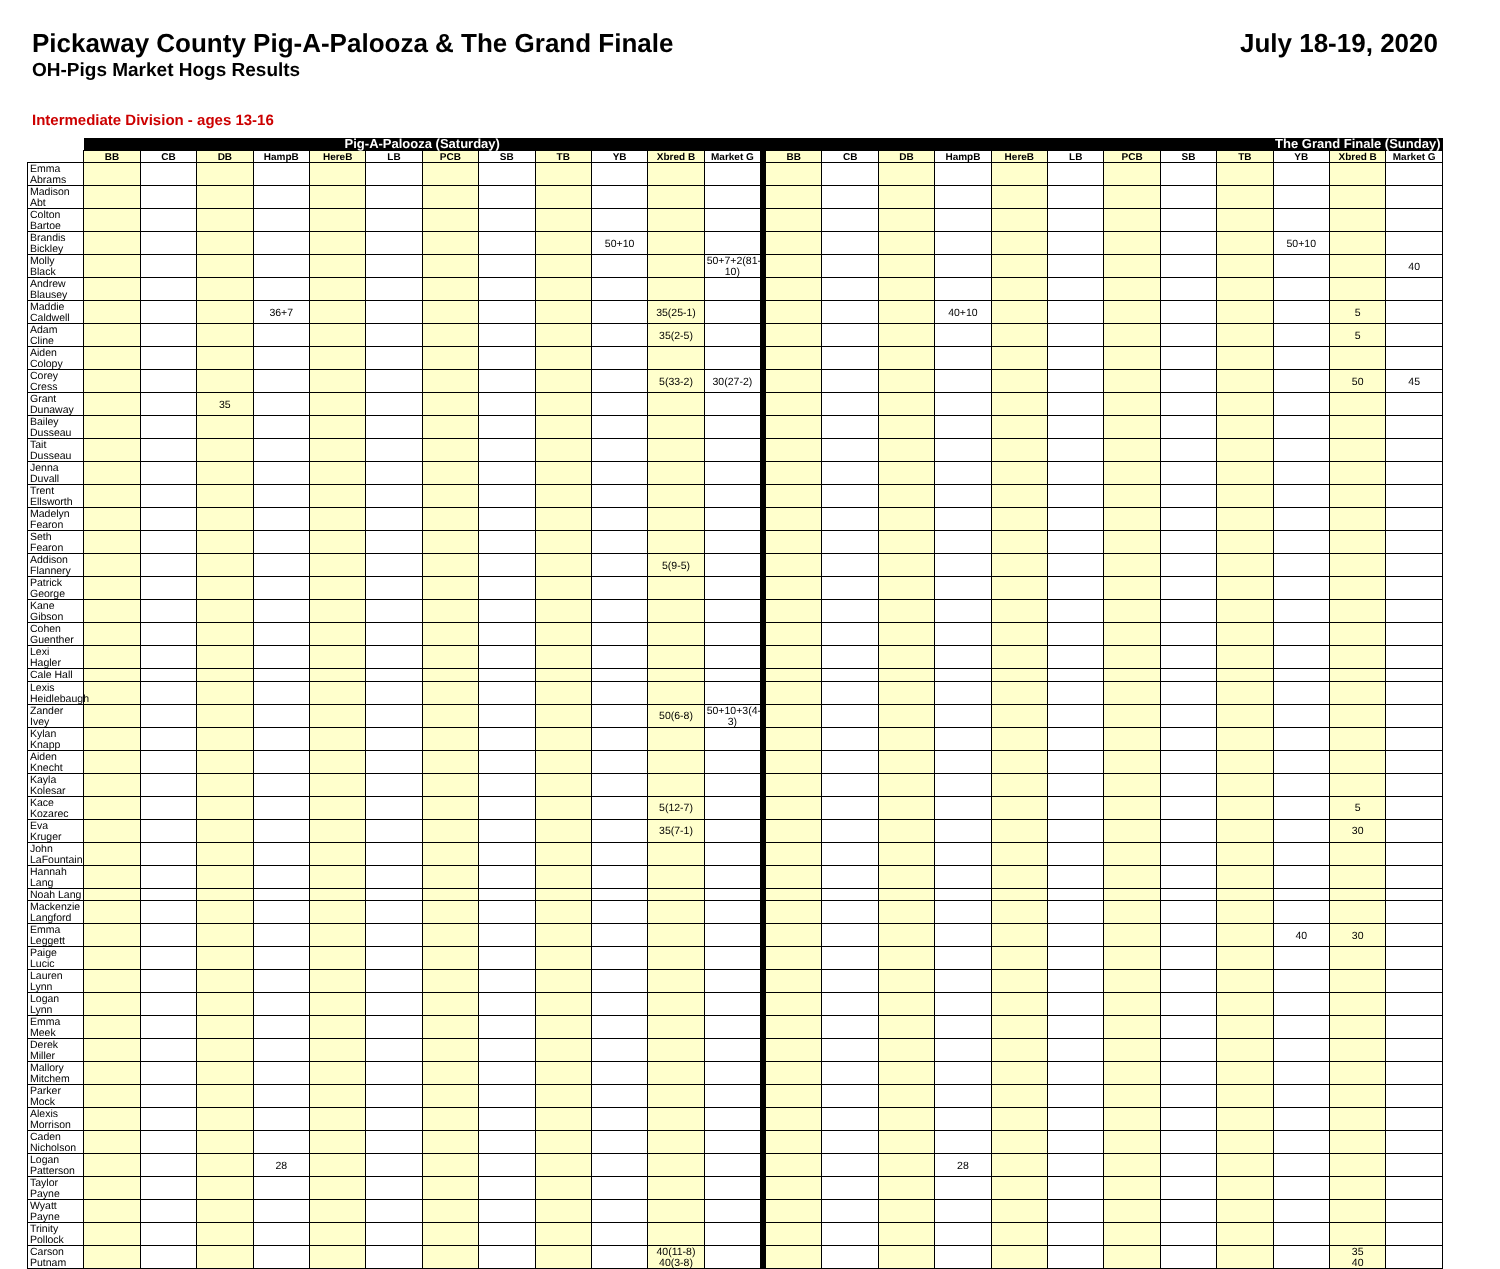Pickaway County Pig-A-Palooza & The Grand Finale
OH-Pigs Market Hogs Results
July 18-19, 2020
Intermediate Division - ages 13-16
| | Pig-A-Palooza (Saturday) | | | | | | | | | | | | | The Grand Finale (Sunday) | | | | | | | | | | | |
| | BB | CB | DB | HampB | HereB | LB | PCB | SB | TB | YB | Xbred B | Market G | | BB | CB | DB | HampB | HereB | LB | PCB | SB | TB | YB | Xbred B | Market G |
| Emma Abrams | | | | | | | | | | | | | | | | | | | | | | | | | |
| Madison Abt | | | | | | | | | | | | | | | | | | | | | | | | | |
| Colton Bartoe | | | | | | | | | | | | | | | | | | | | | | | | | |
| Brandis Bickley | | | | | | | | | | 50+10 | | | | | | | | | | | | | 50+10 | | |
| Molly Black | | | | | | | | | | | | 50+7+2(81-10) | | | | | | | | | | | | | 40 |
| Andrew Blausey | | | | | | | | | | | | | | | | | | | | | | | | | |
| Maddie Caldwell | | | | 36+7 | | | | | | | 35(25-1) | | | | | | 40+10 | | | | | | | 5 | |
| Adam Cline | | | | | | | | | | | 35(2-5) | | | | | | | | | | | | | 5 | |
| Aiden Colopy | | | | | | | | | | | | | | | | | | | | | | | | | |
| Corey Cress | | | | | | | | | | | 5(33-2) | 30(27-2) | | | | | | | | | | | | 50 | 45 |
| Grant Dunaway | | | 35 | | | | | | | | | | | | | | | | | | | | | | |
| Bailey Dusseau | | | | | | | | | | | | | | | | | | | | | | | | | |
| Tait Dusseau | | | | | | | | | | | | | | | | | | | | | | | | | |
| Jenna Duvall | | | | | | | | | | | | | | | | | | | | | | | | | |
| Trent Ellsworth | | | | | | | | | | | | | | | | | | | | | | | | | |
| Madelyn Fearon | | | | | | | | | | | | | | | | | | | | | | | | | |
| Seth Fearon | | | | | | | | | | | | | | | | | | | | | | | | | |
| Addison Flannery | | | | | | | | | | | 5(9-5) | | | | | | | | | | | | | | |
| Patrick George | | | | | | | | | | | | | | | | | | | | | | | | | |
| Kane Gibson | | | | | | | | | | | | | | | | | | | | | | | | | |
| Cohen Guenther | | | | | | | | | | | | | | | | | | | | | | | | | |
| Lexi Hagler | | | | | | | | | | | | | | | | | | | | | | | | | |
| Cale Hall | | | | | | | | | | | | | | | | | | | | | | | | | |
| Lexis Heidlebaugh | | | | | | | | | | | | | | | | | | | | | | | | | |
| Zander Ivey | | | | | | | | | | | 50(6-8) | 50+10+3(4-3) | | | | | | | | | | | | | |
| Kylan Knapp | | | | | | | | | | | | | | | | | | | | | | | | | |
| Aiden Knecht | | | | | | | | | | | | | | | | | | | | | | | | | |
| Kayla Kolesar | | | | | | | | | | | | | | | | | | | | | | | | | |
| Kace Kozarec | | | | | | | | | | | 5(12-7) | | | | | | | | | | | | | 5 | |
| Eva Kruger | | | | | | | | | | | 35(7-1) | | | | | | | | | | | | | 30 | |
| John LaFountain | | | | | | | | | | | | | | | | | | | | | | | | | |
| Hannah Lang | | | | | | | | | | | | | | | | | | | | | | | | | |
| Noah Lang | | | | | | | | | | | | | | | | | | | | | | | | | |
| Mackenzie Langford | | | | | | | | | | | | | | | | | | | | | | | | | |
| Emma Leggett | | | | | | | | | | | | | | | | | | | | | | | 40 | 30 | |
| Paige Lucic | | | | | | | | | | | | | | | | | | | | | | | | | |
| Lauren Lynn | | | | | | | | | | | | | | | | | | | | | | | | | |
| Logan Lynn | | | | | | | | | | | | | | | | | | | | | | | | | |
| Emma Meek | | | | | | | | | | | | | | | | | | | | | | | | | |
| Derek Miller | | | | | | | | | | | | | | | | | | | | | | | | | |
| Mallory Mitchem | | | | | | | | | | | | | | | | | | | | | | | | | |
| Parker Mock | | | | | | | | | | | | | | | | | | | | | | | | | |
| Alexis Morrison | | | | | | | | | | | | | | | | | | | | | | | | | |
| Caden Nicholson | | | | | | | | | | | | | | | | | | | | | | | | | |
| Logan Patterson | | | | 28 | | | | | | | | | | | | | 28 | | | | | | | | |
| Taylor Payne | | | | | | | | | | | | | | | | | | | | | | | | | |
| Wyatt Payne | | | | | | | | | | | | | | | | | | | | | | | | | |
| Trinity Pollock | | | | | | | | | | | | | | | | | | | | | | | | | |
| Carson Putnam | | | | | | | | | | | 40(11-8) 40(3-8) | | | | | | | | | | | | | 35 40 | |